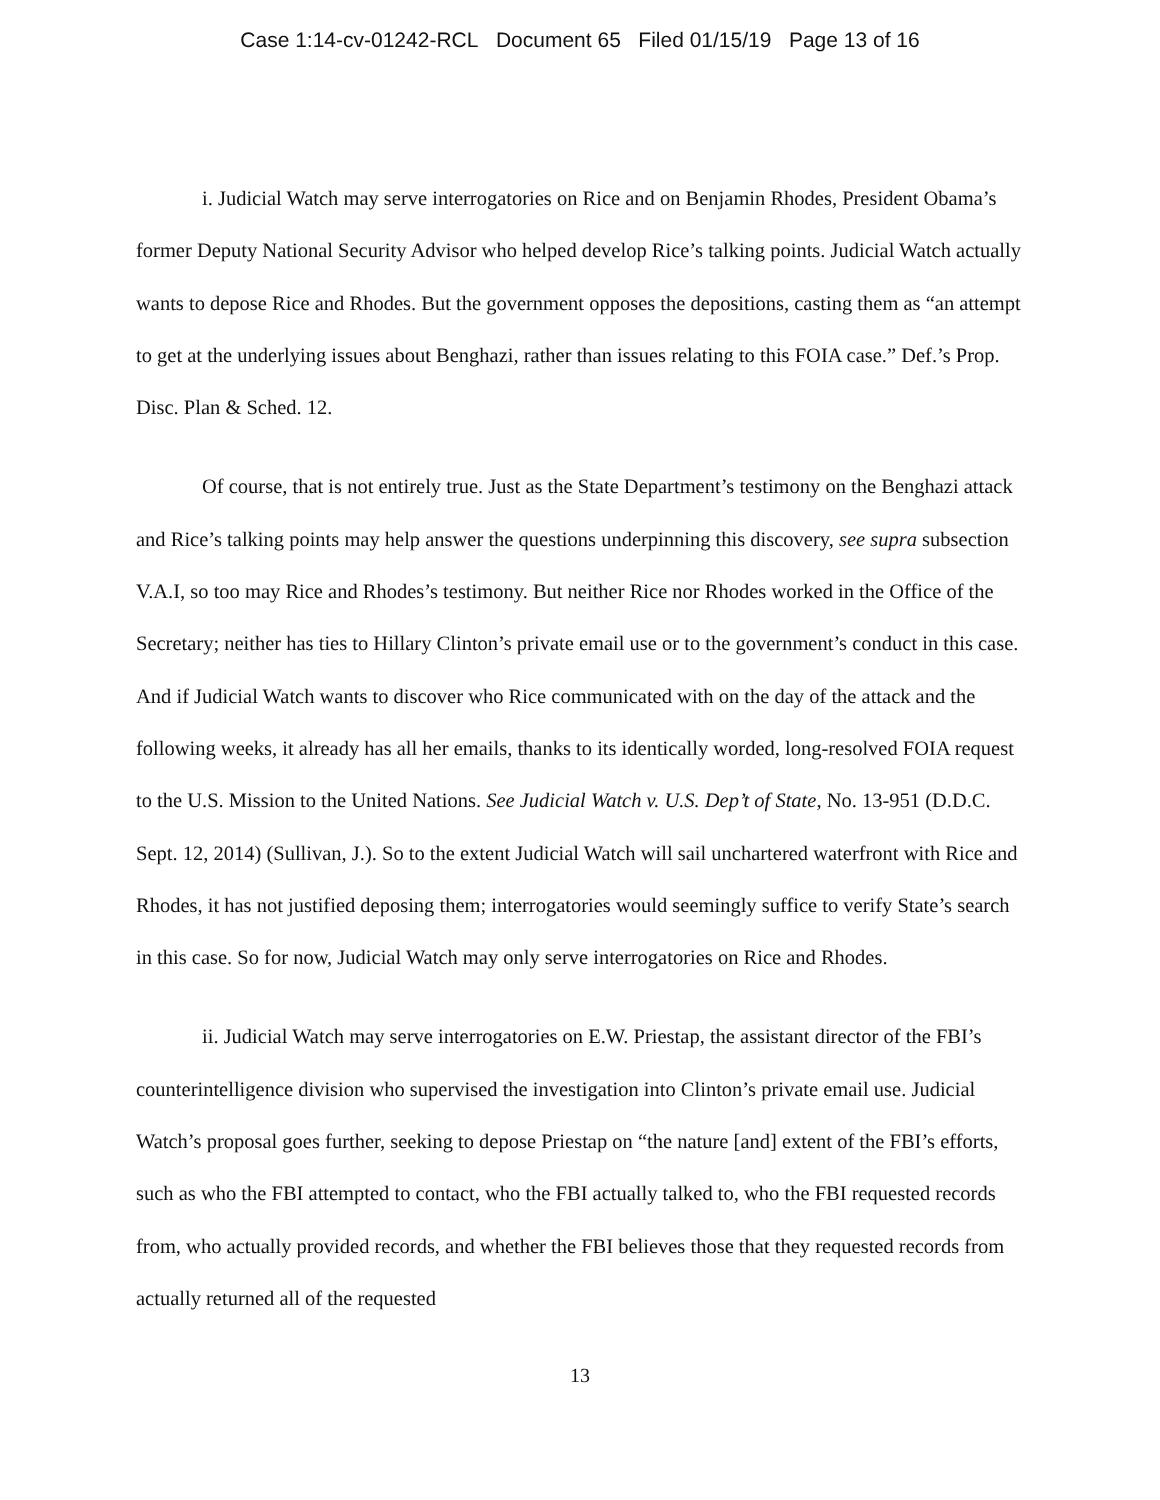Case 1:14-cv-01242-RCL Document 65 Filed 01/15/19 Page 13 of 16
i. Judicial Watch may serve interrogatories on Rice and on Benjamin Rhodes, President Obama’s former Deputy National Security Advisor who helped develop Rice’s talking points. Judicial Watch actually wants to depose Rice and Rhodes. But the government opposes the depositions, casting them as “an attempt to get at the underlying issues about Benghazi, rather than issues relating to this FOIA case.” Def.’s Prop. Disc. Plan & Sched. 12.
Of course, that is not entirely true. Just as the State Department’s testimony on the Benghazi attack and Rice’s talking points may help answer the questions underpinning this discovery, see supra subsection V.A.I, so too may Rice and Rhodes’s testimony. But neither Rice nor Rhodes worked in the Office of the Secretary; neither has ties to Hillary Clinton’s private email use or to the government’s conduct in this case. And if Judicial Watch wants to discover who Rice communicated with on the day of the attack and the following weeks, it already has all her emails, thanks to its identically worded, long-resolved FOIA request to the U.S. Mission to the United Nations. See Judicial Watch v. U.S. Dep’t of State, No. 13-951 (D.D.C. Sept. 12, 2014) (Sullivan, J.). So to the extent Judicial Watch will sail unchartered waterfront with Rice and Rhodes, it has not justified deposing them; interrogatories would seemingly suffice to verify State’s search in this case. So for now, Judicial Watch may only serve interrogatories on Rice and Rhodes.
ii. Judicial Watch may serve interrogatories on E.W. Priestap, the assistant director of the FBI’s counterintelligence division who supervised the investigation into Clinton’s private email use. Judicial Watch’s proposal goes further, seeking to depose Priestap on “the nature [and] extent of the FBI’s efforts, such as who the FBI attempted to contact, who the FBI actually talked to, who the FBI requested records from, who actually provided records, and whether the FBI believes those that they requested records from actually returned all of the requested
13